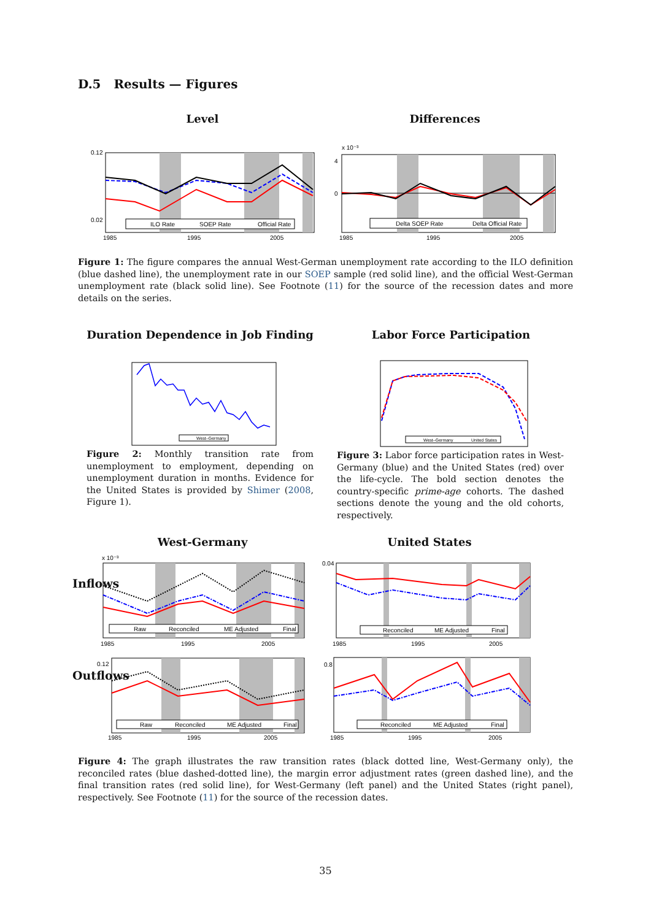D.5 Results — Figures
Level
0.12
0.02
1985
1995
2005
ILO Rate
SOEP Rate
Official Rate
Differences
x 10⁻³
4
0
1985
1995
2005
Delta SOEP Rate
Delta Official Rate
Figure 1: The figure compares the annual West-German unemployment rate according to the ILO definition (blue dashed line), the unemployment rate in our SOEP sample (red solid line), and the official West-German unemployment rate (black solid line). See Footnote (11) for the source of the recession dates and more details on the series.
Duration Dependence in Job Finding
West–Germany
Labor Force Participation
West–Germany
United States
Figure 2: Monthly transition rate from unemployment to employment, depending on unemployment duration in months. Evidence for the United States is provided by Shimer (2008, Figure 1).
Figure 3: Labor force participation rates in West-Germany (blue) and the United States (red) over the life-cycle. The bold section denotes the country-specific prime-age cohorts. The dashed sections denote the young and the old cohorts, respectively.
West-Germany United States
Inflows
Outflows
x 10⁻³
1985
1995
2005
Raw
Reconciled
ME Adjusted
Final
0.12
1985
1995
2005
Raw
Reconciled
ME Adjusted
Final
0.04
1985
1995
2005
Reconciled
ME Adjusted
Final
0.8
1985
1995
2005
Reconciled
ME Adjusted
Final
Figure 4: The graph illustrates the raw transition rates (black dotted line, West-Germany only), the reconciled rates (blue dashed-dotted line), the margin error adjustment rates (green dashed line), and the final transition rates (red solid line), for West-Germany (left panel) and the United States (right panel), respectively. See Footnote (11) for the source of the recession dates.
35